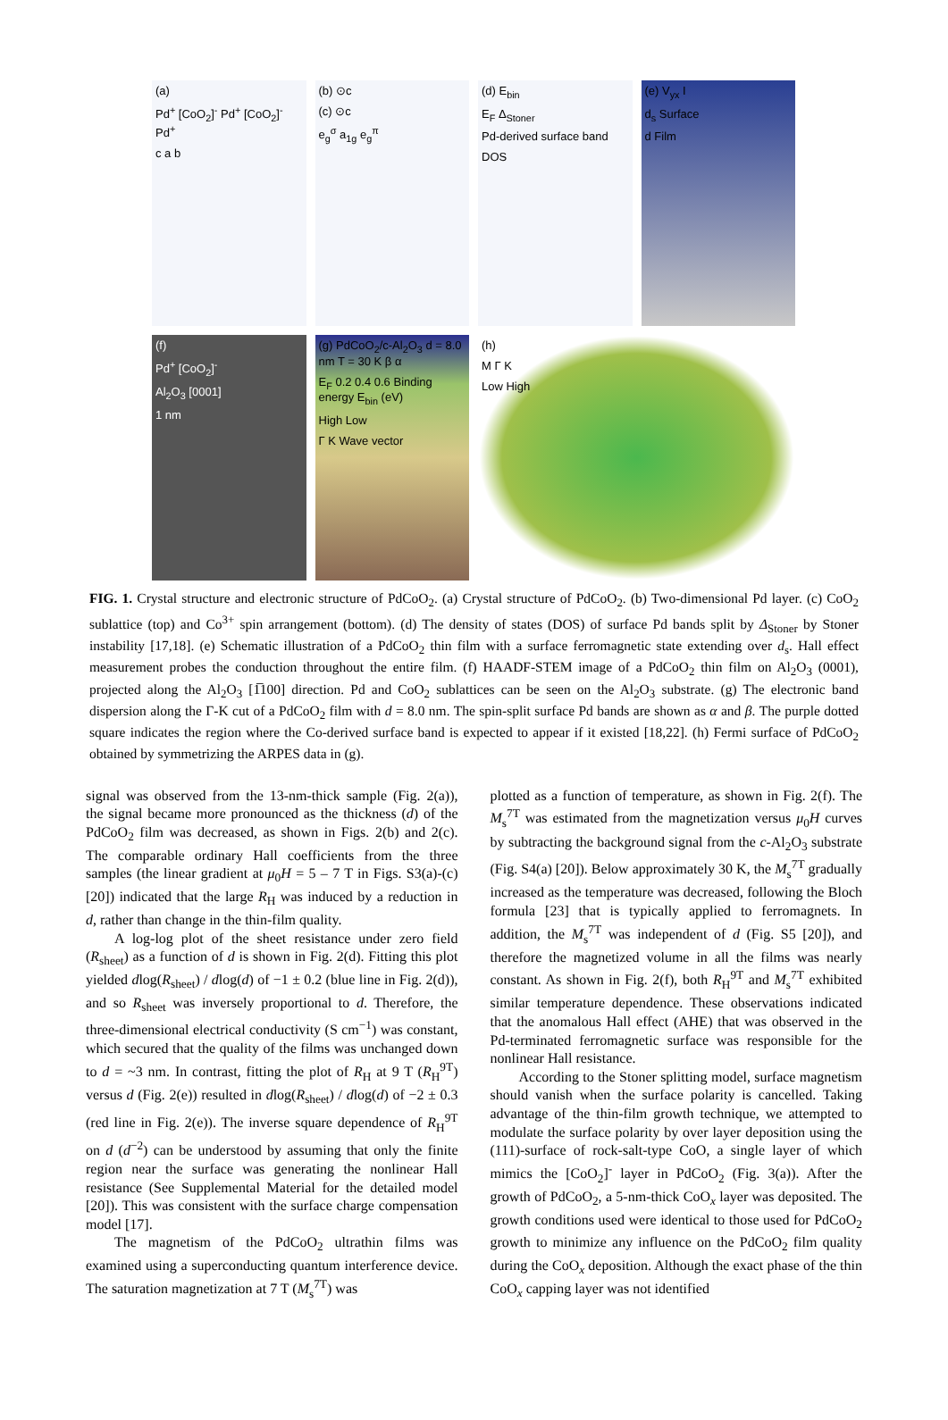(a)
Pd<sup>+</sup> [CoO<sub>2</sub>]<sup>-</sup> Pd<sup>+</sup> [CoO<sub>2</sub>]<sup>-</sup> Pd<sup>+</sup>
c a b
(b) ⊙c
(c) ⊙c
e<sub>g</sub><sup>σ</sup> a<sub>1g</sub> e<sub>g</sub><sup>π</sup>
(d) E<sub>bin</sub>
E<sub>F</sub> Δ<sub>Stoner</sub>
Pd-derived surface band
DOS
(e) V<sub>yx</sub> I
d<sub>s</sub> Surface
d Film
(f)
Pd<sup>+</sup> [CoO<sub>2</sub>]<sup>-</sup>
Al<sub>2</sub>O<sub>3</sub> [0001]
1 nm
(g) PdCoO<sub>2</sub>/c-Al<sub>2</sub>O<sub>3</sub> d = 8.0 nm T = 30 K β α
E<sub>F</sub> 0.2 0.4 0.6 Binding energy E<sub>bin</sub> (eV)
High Low
Γ K Wave vector
(h)
M Γ K
Low High
FIG. 1. Crystal structure and electronic structure of PdCoO<sub>2</sub>. (a) Crystal structure of PdCoO<sub>2</sub>. (b) Two-dimensional Pd layer. (c) CoO<sub>2</sub> sublattice (top) and Co<sup>3+</sup> spin arrangement (bottom). (d) The density of states (DOS) of surface Pd bands split by Δ<sub>Stoner</sub> by Stoner instability [17,18]. (e) Schematic illustration of a PdCoO<sub>2</sub> thin film with a surface ferromagnetic state extending over d<sub>s</sub>. Hall effect measurement probes the conduction throughout the entire film. (f) HAADF-STEM image of a PdCoO<sub>2</sub> thin film on Al<sub>2</sub>O<sub>3</sub> (0001), projected along the Al<sub>2</sub>O<sub>3</sub> [1̅100] direction. Pd and CoO<sub>2</sub> sublattices can be seen on the Al<sub>2</sub>O<sub>3</sub> substrate. (g) The electronic band dispersion along the Γ-K cut of a PdCoO<sub>2</sub> film with d = 8.0 nm. The spin-split surface Pd bands are shown as α and β. The purple dotted square indicates the region where the Co-derived surface band is expected to appear if it existed [18,22]. (h) Fermi surface of PdCoO<sub>2</sub> obtained by symmetrizing the ARPES data in (g).
signal was observed from the 13-nm-thick sample (Fig. 2(a)), the signal became more pronounced as the thickness (d) of the PdCoO<sub>2</sub> film was decreased, as shown in Figs. 2(b) and 2(c). The comparable ordinary Hall coefficients from the three samples (the linear gradient at μ<sub>0</sub>H = 5 – 7 T in Figs. S3(a)-(c) [20]) indicated that the large R<sub>H</sub> was induced by a reduction in d, rather than change in the thin-film quality.
A log-log plot of the sheet resistance under zero field (R<sub>sheet</sub>) as a function of d is shown in Fig. 2(d). Fitting this plot yielded dlog(R<sub>sheet</sub>) / dlog(d) of −1 ± 0.2 (blue line in Fig. 2(d)), and so R<sub>sheet</sub> was inversely proportional to d. Therefore, the three-dimensional electrical conductivity (S cm<sup>−1</sup>) was constant, which secured that the quality of the films was unchanged down to d = ~3 nm. In contrast, fitting the plot of R<sub>H</sub> at 9 T (R<sub>H</sub><sup>9T</sup>) versus d (Fig. 2(e)) resulted in dlog(R<sub>sheet</sub>) / dlog(d) of −2 ± 0.3 (red line in Fig. 2(e)). The inverse square dependence of R<sub>H</sub><sup>9T</sup> on d (d<sup>−2</sup>) can be understood by assuming that only the finite region near the surface was generating the nonlinear Hall resistance (See Supplemental Material for the detailed model [20]). This was consistent with the surface charge compensation model [17].
The magnetism of the PdCoO<sub>2</sub> ultrathin films was examined using a superconducting quantum interference device. The saturation magnetization at 7 T (M<sub>s</sub><sup>7T</sup>) was
plotted as a function of temperature, as shown in Fig. 2(f). The M<sub>s</sub><sup>7T</sup> was estimated from the magnetization versus μ<sub>0</sub>H curves by subtracting the background signal from the c-Al<sub>2</sub>O<sub>3</sub> substrate (Fig. S4(a) [20]). Below approximately 30 K, the M<sub>s</sub><sup>7T</sup> gradually increased as the temperature was decreased, following the Bloch formula [23] that is typically applied to ferromagnets. In addition, the M<sub>s</sub><sup>7T</sup> was independent of d (Fig. S5 [20]), and therefore the magnetized volume in all the films was nearly constant. As shown in Fig. 2(f), both R<sub>H</sub><sup>9T</sup> and M<sub>s</sub><sup>7T</sup> exhibited similar temperature dependence. These observations indicated that the anomalous Hall effect (AHE) that was observed in the Pd-terminated ferromagnetic surface was responsible for the nonlinear Hall resistance.
According to the Stoner splitting model, surface magnetism should vanish when the surface polarity is cancelled. Taking advantage of the thin-film growth technique, we attempted to modulate the surface polarity by over layer deposition using the (111)-surface of rock-salt-type CoO, a single layer of which mimics the [CoO<sub>2</sub>]<sup>-</sup> layer in PdCoO<sub>2</sub> (Fig. 3(a)). After the growth of PdCoO<sub>2</sub>, a 5-nm-thick CoO<sub>x</sub> layer was deposited. The growth conditions used were identical to those used for PdCoO<sub>2</sub> growth to minimize any influence on the PdCoO<sub>2</sub> film quality during the CoO<sub>x</sub> deposition. Although the exact phase of the thin CoO<sub>x</sub> capping layer was not identified